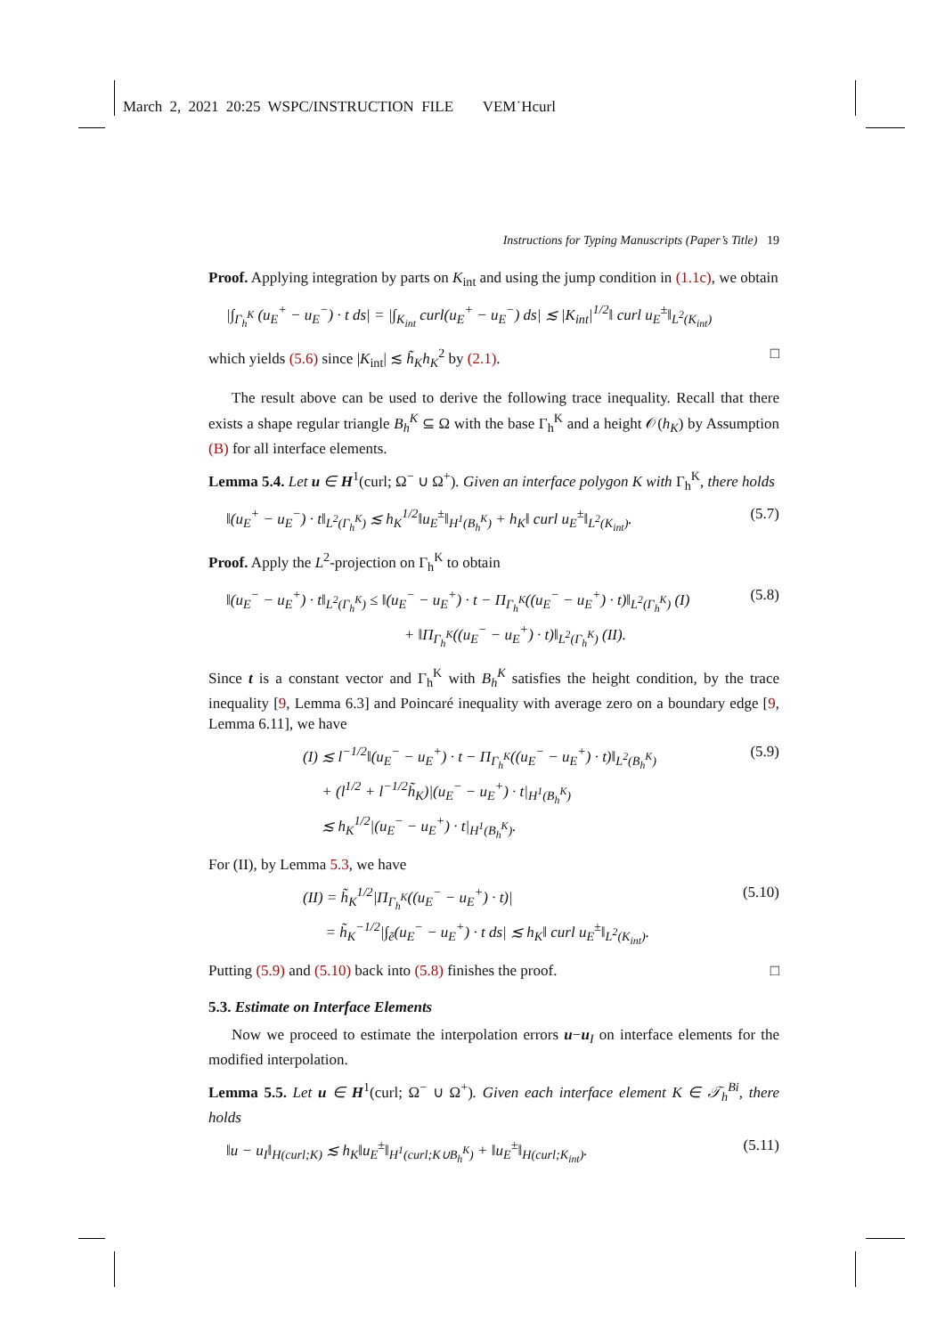March 2, 2021 20:25 WSPC/INSTRUCTION FILE VEM˙Hcurl
Instructions for Typing Manuscripts (Paper’s Title) 19
Proof. Applying integration by parts on K<sub>int</sub> and using the jump condition in (1.1c), we obtain
|∫<sub>Γ<sub>h</sub><sup>K</sup></sub> (u<sub>E</sub><sup>+</sup> − u<sub>E</sub><sup>−</sup>) · t ds| = |∫<sub>K<sub>int</sub></sub> curl(u<sub>E</sub><sup>+</sup> − u<sub>E</sub><sup>−</sup>) ds| ≲ |K<sub>int</sub>|<sup>1/2</sup>‖ curl u<sub>E</sub><sup>±</sup>‖<sub>L<sup>2</sup>(K<sub>int</sub>)</sub>
which yields (5.6) since |K<sub>int</sub>| ≲ h̃<sub>K</sub>h<sub>K</sub><sup>2</sup> by (2.1). □
The result above can be used to derive the following trace inequality. Recall that there exists a shape regular triangle B<sub>h</sub><sup>K</sup> ⊆ Ω with the base Γ<sub>h</sub><sup>K</sup> and a height 𝒪(h<sub>K</sub>) by Assumption (B) for all interface elements.
Lemma 5.4. Let u ∈ H<sup>1</sup>(curl; Ω<sup>−</sup> ∪ Ω<sup>+</sup>). Given an interface polygon K with Γ<sub>h</sub><sup>K</sup>, there holds
‖(u<sub>E</sub><sup>+</sup> − u<sub>E</sub><sup>−</sup>) · t‖<sub>L<sup>2</sup>(Γ<sub>h</sub><sup>K</sup>)</sub> ≲ h<sub>K</sub><sup>1/2</sup>‖u<sub>E</sub><sup>±</sup>‖<sub>H<sup>1</sup>(B<sub>h</sub><sup>K</sup>)</sub> + h<sub>K</sub>‖ curl u<sub>E</sub><sup>±</sup>‖<sub>L<sup>2</sup>(K<sub>int</sub>)</sub>. (5.7)
Proof. Apply the L<sup>2</sup>-projection on Γ<sub>h</sub><sup>K</sup> to obtain
‖(u<sub>E</sub><sup>−</sup> − u<sub>E</sub><sup>+</sup>) · t‖<sub>L<sup>2</sup>(Γ<sub>h</sub><sup>K</sup>)</sub> ≤ ‖(u<sub>E</sub><sup>−</sup> − u<sub>E</sub><sup>+</sup>) · t − Π<sub>Γ<sub>h</sub><sup>K</sup></sub>((u<sub>E</sub><sup>−</sup> − u<sub>E</sub><sup>+</sup>) · t)‖<sub>L<sup>2</sup>(Γ<sub>h</sub><sup>K</sup>)</sub> (I)
+ ‖Π<sub>Γ<sub>h</sub><sup>K</sup></sub>((u<sub>E</sub><sup>−</sup> − u<sub>E</sub><sup>+</sup>) · t)‖<sub>L<sup>2</sup>(Γ<sub>h</sub><sup>K</sup>)</sub> (II). (5.8)
Since t is a constant vector and Γ<sub>h</sub><sup>K</sup> with B<sub>h</sub><sup>K</sup> satisfies the height condition, by the trace inequality [9, Lemma 6.3] and Poincaré inequality with average zero on a boundary edge [9, Lemma 6.11], we have
(I) ≲ l<sup>−1/2</sup>‖(u<sub>E</sub><sup>−</sup> − u<sub>E</sub><sup>+</sup>) · t − Π<sub>Γ<sub>h</sub><sup>K</sup></sub>((u<sub>E</sub><sup>−</sup> − u<sub>E</sub><sup>+</sup>) · t)‖<sub>L<sup>2</sup>(B<sub>h</sub><sup>K</sup>)</sub>
+ (l<sup>1/2</sup> + l<sup>−1/2</sup>h̃<sub>K</sub>)|(u<sub>E</sub><sup>−</sup> − u<sub>E</sub><sup>+</sup>) · t|<sub>H<sup>1</sup>(B<sub>h</sub><sup>K</sup>)</sub>
≲ h<sub>K</sub><sup>1/2</sup>|(u<sub>E</sub><sup>−</sup> − u<sub>E</sub><sup>+</sup>) · t|<sub>H<sup>1</sup>(B<sub>h</sub><sup>K</sup>)</sub>. (5.9)
For (II), by Lemma 5.3, we have
(II) = h̃<sub>K</sub><sup>1/2</sup>|Π<sub>Γ<sub>h</sub><sup>K</sup></sub>((u<sub>E</sub><sup>−</sup> − u<sub>E</sub><sup>+</sup>) · t)|
= h̃<sub>K</sub><sup>−1/2</sup>|∫<sub>ẽ</sub>(u<sub>E</sub><sup>−</sup> − u<sub>E</sub><sup>+</sup>) · t ds| ≲ h<sub>K</sub>‖ curl u<sub>E</sub><sup>±</sup>‖<sub>L<sup>2</sup>(K<sub>int</sub>)</sub>. (5.10)
Putting (5.9) and (5.10) back into (5.8) finishes the proof. □
5.3. Estimate on Interface Elements
Now we proceed to estimate the interpolation errors u−u<sub>I</sub> on interface elements for the modified interpolation.
Lemma 5.5. Let u ∈ H<sup>1</sup>(curl; Ω<sup>−</sup> ∪ Ω<sup>+</sup>). Given each interface element K ∈ 𝒯<sub>h</sub><sup>Bi</sup>, there holds
‖u − u<sub>I</sub>‖<sub>H(curl;K)</sub> ≲ h<sub>K</sub>‖u<sub>E</sub><sup>±</sup>‖<sub>H<sup>1</sup>(curl;K∪B<sub>h</sub><sup>K</sup>)</sub> + ‖u<sub>E</sub><sup>±</sup>‖<sub>H(curl;K<sub>int</sub>)</sub>. (5.11)